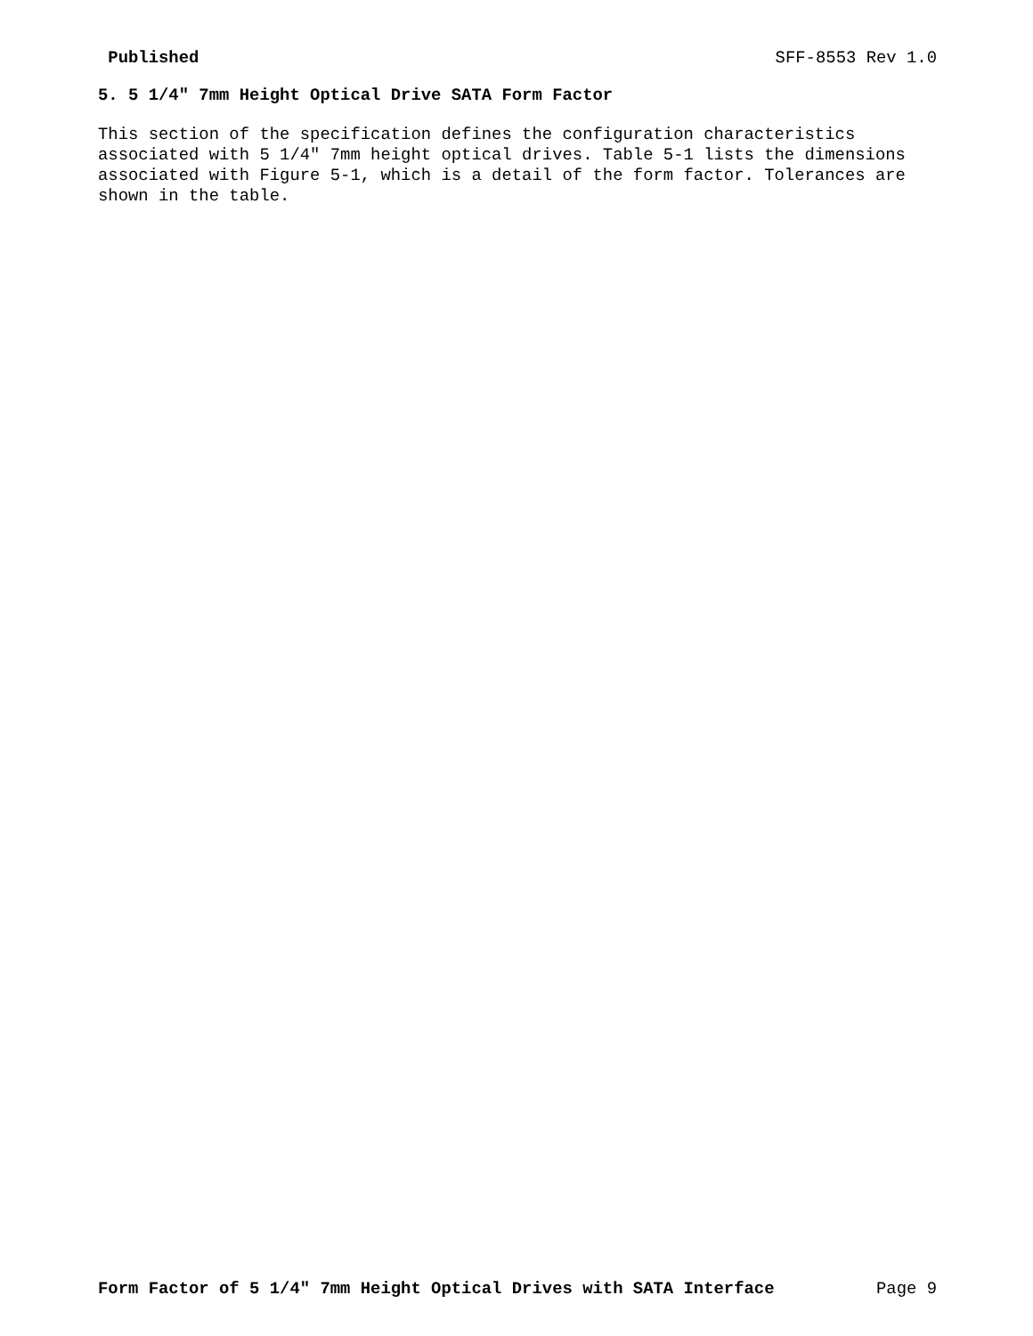Published SFF-8553 Rev 1.0
5. 5 1/4" 7mm Height Optical Drive SATA Form Factor
This section of the specification defines the configuration characteristics associated with 5 1/4" 7mm height optical drives. Table 5-1 lists the dimensions associated with Figure 5-1, which is a detail of the form factor. Tolerances are shown in the table.
Form Factor of 5 1/4" 7mm Height Optical Drives with SATA Interface Page 9